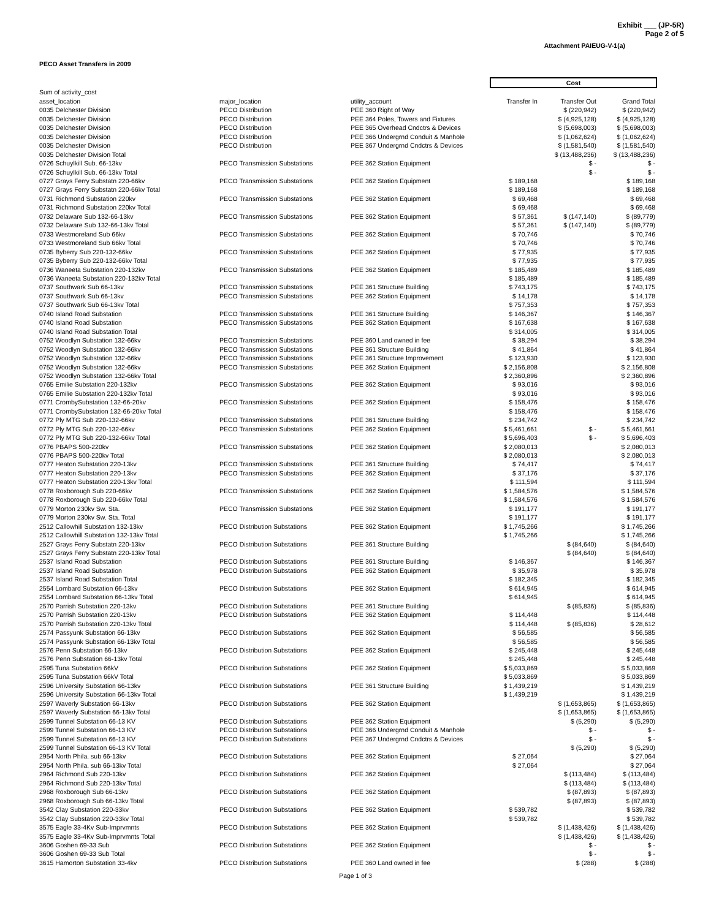Exhibit ___ (JP-5R)
Page 2 of 5
Attachment PAIEUG-V-1(a)
PECO Asset Transfers in 2009
| | | | Cost | | |
| Sum of activity_cost | | | | | |
| asset_location | major_location | utility_account | Transfer In | Transfer Out | Grand Total |
| 0035 Delchester Division | PECO Distribution | PEE 360 Right of Way | | $ (220,942) | $ (220,942) |
| 0035 Delchester Division | PECO Distribution | PEE 364 Poles, Towers and Fixtures | | $ (4,925,128) | $ (4,925,128) |
| 0035 Delchester Division | PECO Distribution | PEE 365 Overhead Cndctrs & Devices | | $ (5,698,003) | $ (5,698,003) |
| 0035 Delchester Division | PECO Distribution | PEE 366 Undergrnd Conduit & Manhole | | $ (1,062,624) | $ (1,062,624) |
| 0035 Delchester Division | PECO Distribution | PEE 367 Undergrnd Cndctrs & Devices | | $ (1,581,540) | $ (1,581,540) |
| 0035 Delchester Division Total | | | | $ (13,488,236) | $ (13,488,236) |
| 0726 Schuylkill Sub. 66-13kv | PECO Transmission Substations | PEE 362 Station Equipment | | $ - | $ - |
| 0726 Schuylkill Sub. 66-13kv Total | | | | $ - | $ - |
| 0727 Grays Ferry Substatn 220-66kv | PECO Transmission Substations | PEE 362 Station Equipment | $ 189,168 | | $ 189,168 |
| 0727 Grays Ferry Substatn 220-66kv Total | | | $ 189,168 | | $ 189,168 |
| 0731 Richmond Substation 220kv | PECO Transmission Substations | PEE 362 Station Equipment | $ 69,468 | | $ 69,468 |
| 0731 Richmond Substation 220kv Total | | | $ 69,468 | | $ 69,468 |
| 0732 Delaware Sub 132-66-13kv | PECO Transmission Substations | PEE 362 Station Equipment | $ 57,361 | $ (147,140) | $ (89,779) |
| 0732 Delaware Sub 132-66-13kv Total | | | $ 57,361 | $ (147,140) | $ (89,779) |
| 0733 Westmoreland Sub 66kv | PECO Transmission Substations | PEE 362 Station Equipment | $ 70,746 | | $ 70,746 |
| 0733 Westmoreland Sub 66kv Total | | | $ 70,746 | | $ 70,746 |
| 0735 Byberry Sub 220-132-66kv | PECO Transmission Substations | PEE 362 Station Equipment | $ 77,935 | | $ 77,935 |
| 0735 Byberry Sub 220-132-66kv Total | | | $ 77,935 | | $ 77,935 |
| 0736 Waneeta Substation 220-132kv | PECO Transmission Substations | PEE 362 Station Equipment | $ 185,489 | | $ 185,489 |
| 0736 Waneeta Substation 220-132kv Total | | | $ 185,489 | | $ 185,489 |
| 0737 Southwark Sub 66-13kv | PECO Transmission Substations | PEE 361 Structure Building | $ 743,175 | | $ 743,175 |
| 0737 Southwark Sub 66-13kv | PECO Transmission Substations | PEE 362 Station Equipment | $ 14,178 | | $ 14,178 |
| 0737 Southwark Sub 66-13kv Total | | | $ 757,353 | | $ 757,353 |
| 0740 Island Road Substation | PECO Transmission Substations | PEE 361 Structure Building | $ 146,367 | | $ 146,367 |
| 0740 Island Road Substation | PECO Transmission Substations | PEE 362 Station Equipment | $ 167,638 | | $ 167,638 |
| 0740 Island Road Substation Total | | | $ 314,005 | | $ 314,005 |
| 0752 Woodlyn Substation 132-66kv | PECO Transmission Substations | PEE 360 Land owned in fee | $ 38,294 | | $ 38,294 |
| 0752 Woodlyn Substation 132-66kv | PECO Transmission Substations | PEE 361 Structure Building | $ 41,864 | | $ 41,864 |
| 0752 Woodlyn Substation 132-66kv | PECO Transmission Substations | PEE 361 Structure Improvement | $ 123,930 | | $ 123,930 |
| 0752 Woodlyn Substation 132-66kv | PECO Transmission Substations | PEE 362 Station Equipment | $ 2,156,808 | | $ 2,156,808 |
| 0752 Woodlyn Substation 132-66kv Total | | | $ 2,360,896 | | $ 2,360,896 |
| 0765 Emilie Substation 220-132kv | PECO Transmission Substations | PEE 362 Station Equipment | $ 93,016 | | $ 93,016 |
| 0765 Emilie Substation 220-132kv Total | | | $ 93,016 | | $ 93,016 |
| 0771 CrombySubstation 132-66-20kv | PECO Transmission Substations | PEE 362 Station Equipment | $ 158,476 | | $ 158,476 |
| 0771 CrombySubstation 132-66-20kv Total | | | $ 158,476 | | $ 158,476 |
| 0772 Ply MTG Sub 220-132-66kv | PECO Transmission Substations | PEE 361 Structure Building | $ 234,742 | | $ 234,742 |
| 0772 Ply MTG Sub 220-132-66kv | PECO Transmission Substations | PEE 362 Station Equipment | $ 5,461,661 | $ - | $ 5,461,661 |
| 0772 Ply MTG Sub 220-132-66kv Total | | | $ 5,696,403 | $ - | $ 5,696,403 |
| 0776 PBAPS 500-220kv | PECO Transmission Substations | PEE 362 Station Equipment | $ 2,080,013 | | $ 2,080,013 |
| 0776 PBAPS 500-220kv Total | | | $ 2,080,013 | | $ 2,080,013 |
| 0777 Heaton Substation 220-13kv | PECO Transmission Substations | PEE 361 Structure Building | $ 74,417 | | $ 74,417 |
| 0777 Heaton Substation 220-13kv | PECO Transmission Substations | PEE 362 Station Equipment | $ 37,176 | | $ 37,176 |
| 0777 Heaton Substation 220-13kv Total | | | $ 111,594 | | $ 111,594 |
| 0778 Roxborough Sub 220-66kv | PECO Transmission Substations | PEE 362 Station Equipment | $ 1,584,576 | | $ 1,584,576 |
| 0778 Roxborough Sub 220-66kv Total | | | $ 1,584,576 | | $ 1,584,576 |
| 0779 Morton 230kv Sw. Sta. | PECO Transmission Substations | PEE 362 Station Equipment | $ 191,177 | | $ 191,177 |
| 0779 Morton 230kv Sw. Sta. Total | | | $ 191,177 | | $ 191,177 |
| 2512 Callowhill Substation 132-13kv | PECO Distribution Substations | PEE 362 Station Equipment | $ 1,745,266 | | $ 1,745,266 |
| 2512 Callowhill Substation 132-13kv Total | | | $ 1,745,266 | | $ 1,745,266 |
| 2527 Grays Ferry Substatn 220-13kv | PECO Distribution Substations | PEE 361 Structure Building | | $ (84,640) | $ (84,640) |
| 2527 Grays Ferry Substatn 220-13kv Total | | | | $ (84,640) | $ (84,640) |
| 2537 Island Road Substation | PECO Distribution Substations | PEE 361 Structure Building | $ 146,367 | | $ 146,367 |
| 2537 Island Road Substation | PECO Distribution Substations | PEE 362 Station Equipment | $ 35,978 | | $ 35,978 |
| 2537 Island Road Substation Total | | | $ 182,345 | | $ 182,345 |
| 2554 Lombard Substation 66-13kv | PECO Distribution Substations | PEE 362 Station Equipment | $ 614,945 | | $ 614,945 |
| 2554 Lombard Substation 66-13kv Total | | | $ 614,945 | | $ 614,945 |
| 2570 Parrish Substation 220-13kv | PECO Distribution Substations | PEE 361 Structure Building | | $ (85,836) | $ (85,836) |
| 2570 Parrish Substation 220-13kv | PECO Distribution Substations | PEE 362 Station Equipment | $ 114,448 | | $ 114,448 |
| 2570 Parrish Substation 220-13kv Total | | | $ 114,448 | $ (85,836) | $ 28,612 |
| 2574 Passyunk Substation 66-13kv | PECO Distribution Substations | PEE 362 Station Equipment | $ 56,585 | | $ 56,585 |
| 2574 Passyunk Substation 66-13kv Total | | | $ 56,585 | | $ 56,585 |
| 2576 Penn Substation 66-13kv | PECO Distribution Substations | PEE 362 Station Equipment | $ 245,448 | | $ 245,448 |
| 2576 Penn Substation 66-13kv Total | | | $ 245,448 | | $ 245,448 |
| 2595 Tuna Substation 66kV | PECO Distribution Substations | PEE 362 Station Equipment | $ 5,033,869 | | $ 5,033,869 |
| 2595 Tuna Substation 66kV Total | | | $ 5,033,869 | | $ 5,033,869 |
| 2596 University Substation 66-13kv | PECO Distribution Substations | PEE 361 Structure Building | $ 1,439,219 | | $ 1,439,219 |
| 2596 University Substation 66-13kv Total | | | $ 1,439,219 | | $ 1,439,219 |
| 2597 Waverly Substation 66-13kv | PECO Distribution Substations | PEE 362 Station Equipment | | $ (1,653,865) | $ (1,653,865) |
| 2597 Waverly Substation 66-13kv Total | | | | $ (1,653,865) | $ (1,653,865) |
| 2599 Tunnel Substation 66-13 KV | PECO Distribution Substations | PEE 362 Station Equipment | | $ (5,290) | $ (5,290) |
| 2599 Tunnel Substation 66-13 KV | PECO Distribution Substations | PEE 366 Undergrnd Conduit & Manhole | | $ - | $ - |
| 2599 Tunnel Substation 66-13 KV | PECO Distribution Substations | PEE 367 Undergrnd Cndctrs & Devices | | $ - | $ - |
| 2599 Tunnel Substation 66-13 KV Total | | | | $ (5,290) | $ (5,290) |
| 2954 North Phila. sub 66-13kv | PECO Distribution Substations | PEE 362 Station Equipment | $ 27,064 | | $ 27,064 |
| 2954 North Phila. sub 66-13kv Total | | | $ 27,064 | | $ 27,064 |
| 2964 Richmond Sub 220-13kv | PECO Distribution Substations | PEE 362 Station Equipment | | $ (113,484) | $ (113,484) |
| 2964 Richmond Sub 220-13kv Total | | | | $ (113,484) | $ (113,484) |
| 2968 Roxborough Sub 66-13kv | PECO Distribution Substations | PEE 362 Station Equipment | | $ (87,893) | $ (87,893) |
| 2968 Roxborough Sub 66-13kv Total | | | | $ (87,893) | $ (87,893) |
| 3542 Clay Substation 220-33kv | PECO Distribution Substations | PEE 362 Station Equipment | $ 539,782 | | $ 539,782 |
| 3542 Clay Substation 220-33kv Total | | | $ 539,782 | | $ 539,782 |
| 3575 Eagle 33-4Kv Sub-Imprvmnts | PECO Distribution Substations | PEE 362 Station Equipment | | $ (1,438,426) | $ (1,438,426) |
| 3575 Eagle 33-4Kv Sub-Imprvmnts Total | | | | $ (1,438,426) | $ (1,438,426) |
| 3606 Goshen 69-33 Sub | PECO Distribution Substations | PEE 362 Station Equipment | | $ - | $ - |
| 3606 Goshen 69-33 Sub Total | | | | $ - | $ - |
| 3615 Hamorton Substation 33-4kv | PECO Distribution Substations | PEE 360 Land owned in fee | | $ (288) | $ (288) |
Page 1 of 3